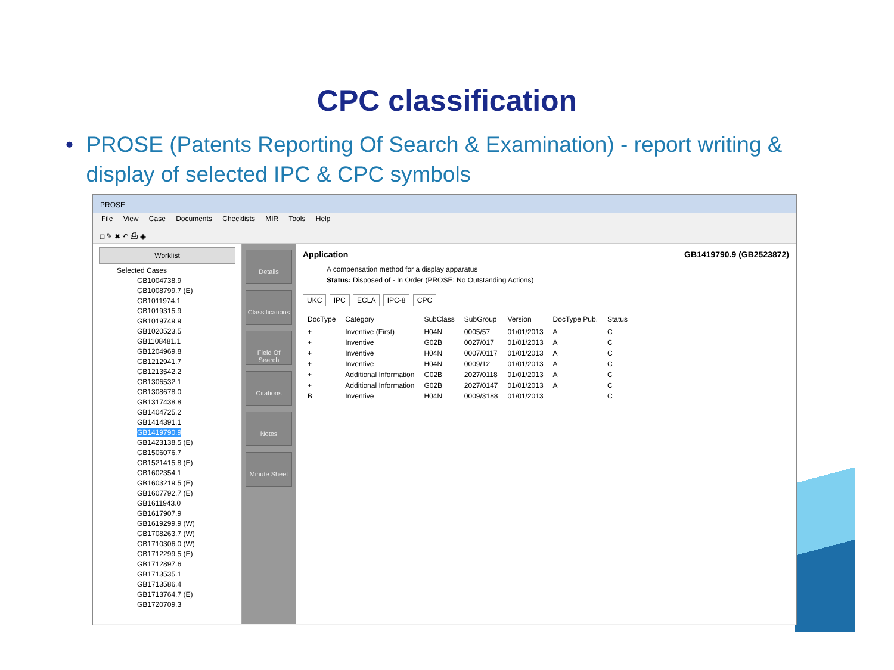CPC classification
• PROSE (Patents Reporting Of Search & Examination) - report writing & display of selected IPC & CPC symbols
PROSE
File View Case Documents Checklists MIR Tools Help
□ ✎ ✖ ↶ ⎙ ◉
Worklist
Selected Cases
GB1004738.9
GB1008799.7 (E)
GB1011974.1
GB1019315.9
GB1019749.9
GB1020523.5
GB1108481.1
GB1204969.8
GB1212941.7
GB1213542.2
GB1306532.1
GB1308678.0
GB1317438.8
GB1404725.2
GB1414391.1
GB1419790.9
GB1423138.5 (E)
GB1506076.7
GB1521415.8 (E)
GB1602354.1
GB1603219.5 (E)
GB1607792.7 (E)
GB1611943.0
GB1617907.9
GB1619299.9 (W)
GB1708263.7 (W)
GB1710306.0 (W)
GB1712299.5 (E)
GB1712897.6
GB1713535.1
GB1713586.4
GB1713764.7 (E)
GB1720709.3
Details
Classifications
Field Of Search
Citations
Notes
Minute Sheet
Application GB1419790.9 (GB2523872)
A compensation method for a display apparatus
Status: Disposed of - In Order (PROSE: No Outstanding Actions)
UKC IPC ECLA IPC-8 CPC
| DocType | Category | SubClass | SubGroup | Version | DocType Pub. | Status |
| --- | --- | --- | --- | --- | --- | --- |
| + | Inventive (First) | H04N | 0005/57 | 01/01/2013 | A | C |
| + | Inventive | G02B | 0027/017 | 01/01/2013 | A | C |
| + | Inventive | H04N | 0007/0117 | 01/01/2013 | A | C |
| + | Inventive | H04N | 0009/12 | 01/01/2013 | A | C |
| + | Additional Information | G02B | 2027/0118 | 01/01/2013 | A | C |
| + | Additional Information | G02B | 2027/0147 | 01/01/2013 | A | C |
| B | Inventive | H04N | 0009/3188 | 01/01/2013 | | C |